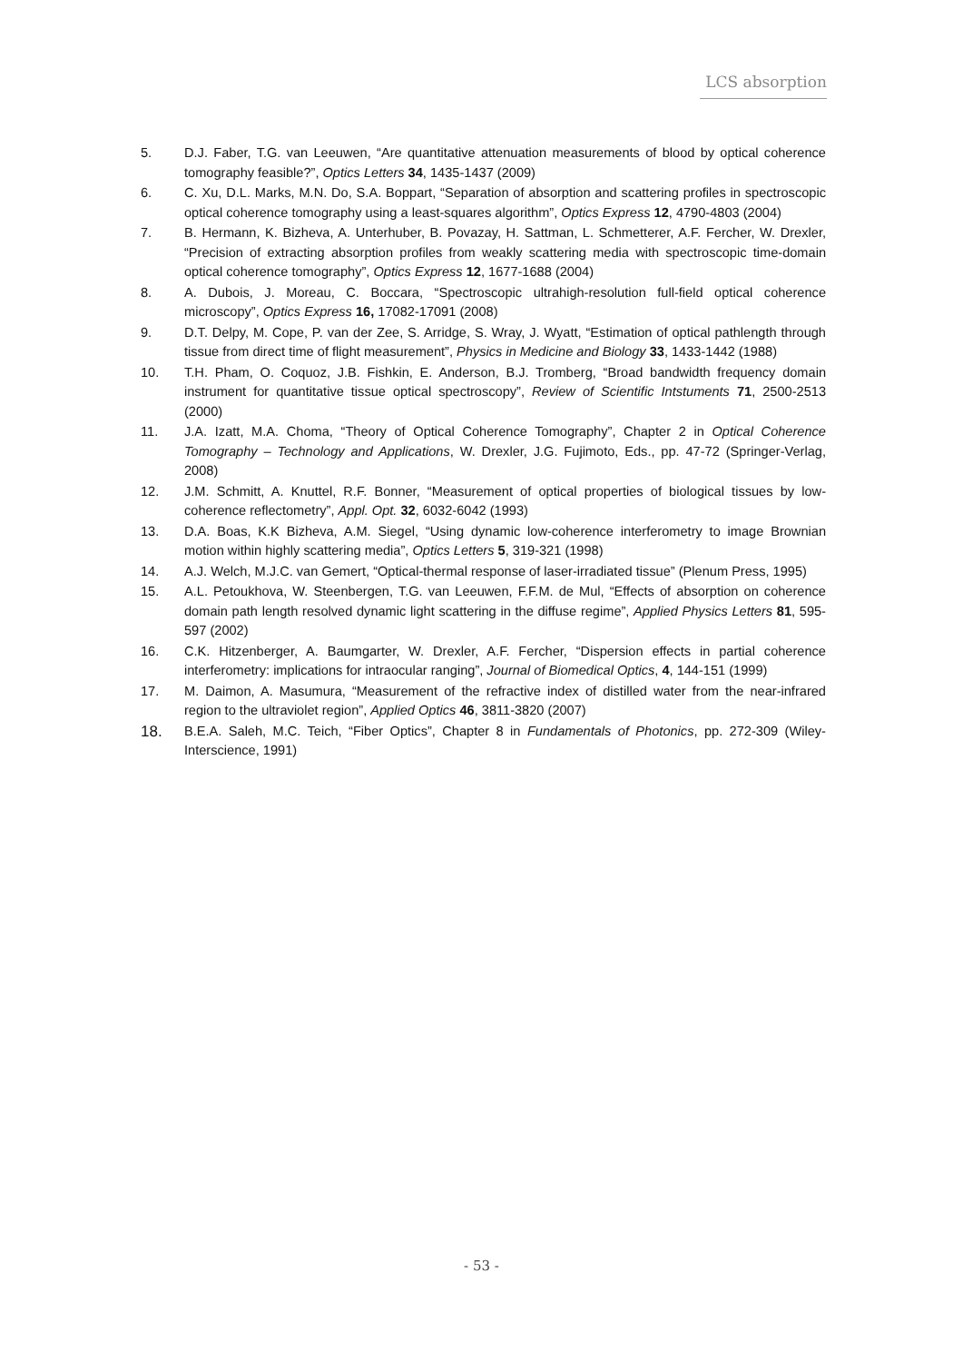LCS absorption
5. D.J. Faber, T.G. van Leeuwen, “Are quantitative attenuation measurements of blood by optical coherence tomography feasible?”, Optics Letters 34, 1435-1437 (2009)
6. C. Xu, D.L. Marks, M.N. Do, S.A. Boppart, “Separation of absorption and scattering profiles in spectroscopic optical coherence tomography using a least-squares algorithm”, Optics Express 12, 4790-4803 (2004)
7. B. Hermann, K. Bizheva, A. Unterhuber, B. Povazay, H. Sattman, L. Schmetterer, A.F. Fercher, W. Drexler, “Precision of extracting absorption profiles from weakly scattering media with spectroscopic time-domain optical coherence tomography”, Optics Express 12, 1677-1688 (2004)
8. A. Dubois, J. Moreau, C. Boccara, “Spectroscopic ultrahigh-resolution full-field optical coherence microscopy”, Optics Express 16, 17082-17091 (2008)
9. D.T. Delpy, M. Cope, P. van der Zee, S. Arridge, S. Wray, J. Wyatt, “Estimation of optical pathlength through tissue from direct time of flight measurement”, Physics in Medicine and Biology 33, 1433-1442 (1988)
10. T.H. Pham, O. Coquoz, J.B. Fishkin, E. Anderson, B.J. Tromberg, “Broad bandwidth frequency domain instrument for quantitative tissue optical spectroscopy”, Review of Scientific Intstuments 71, 2500-2513 (2000)
11. J.A. Izatt, M.A. Choma, “Theory of Optical Coherence Tomography”, Chapter 2 in Optical Coherence Tomography – Technology and Applications, W. Drexler, J.G. Fujimoto, Eds., pp. 47-72 (Springer-Verlag, 2008)
12. J.M. Schmitt, A. Knuttel, R.F. Bonner, “Measurement of optical properties of biological tissues by low-coherence reflectometry”, Appl. Opt. 32, 6032-6042 (1993)
13. D.A. Boas, K.K Bizheva, A.M. Siegel, “Using dynamic low-coherence interferometry to image Brownian motion within highly scattering media”, Optics Letters 5, 319-321 (1998)
14. A.J. Welch, M.J.C. van Gemert, “Optical-thermal response of laser-irradiated tissue” (Plenum Press, 1995)
15. A.L. Petoukhova, W. Steenbergen, T.G. van Leeuwen, F.F.M. de Mul, “Effects of absorption on coherence domain path length resolved dynamic light scattering in the diffuse regime”, Applied Physics Letters 81, 595-597 (2002)
16. C.K. Hitzenberger, A. Baumgarter, W. Drexler, A.F. Fercher, “Dispersion effects in partial coherence interferometry: implications for intraocular ranging”, Journal of Biomedical Optics, 4, 144-151 (1999)
17. M. Daimon, A. Masumura, “Measurement of the refractive index of distilled water from the near-infrared region to the ultraviolet region”, Applied Optics 46, 3811-3820 (2007)
18.
B.E.A. Saleh, M.C. Teich, “Fiber Optics”, Chapter 8 in Fundamentals of Photonics, pp. 272-309 (Wiley-Interscience, 1991)
- 53 -